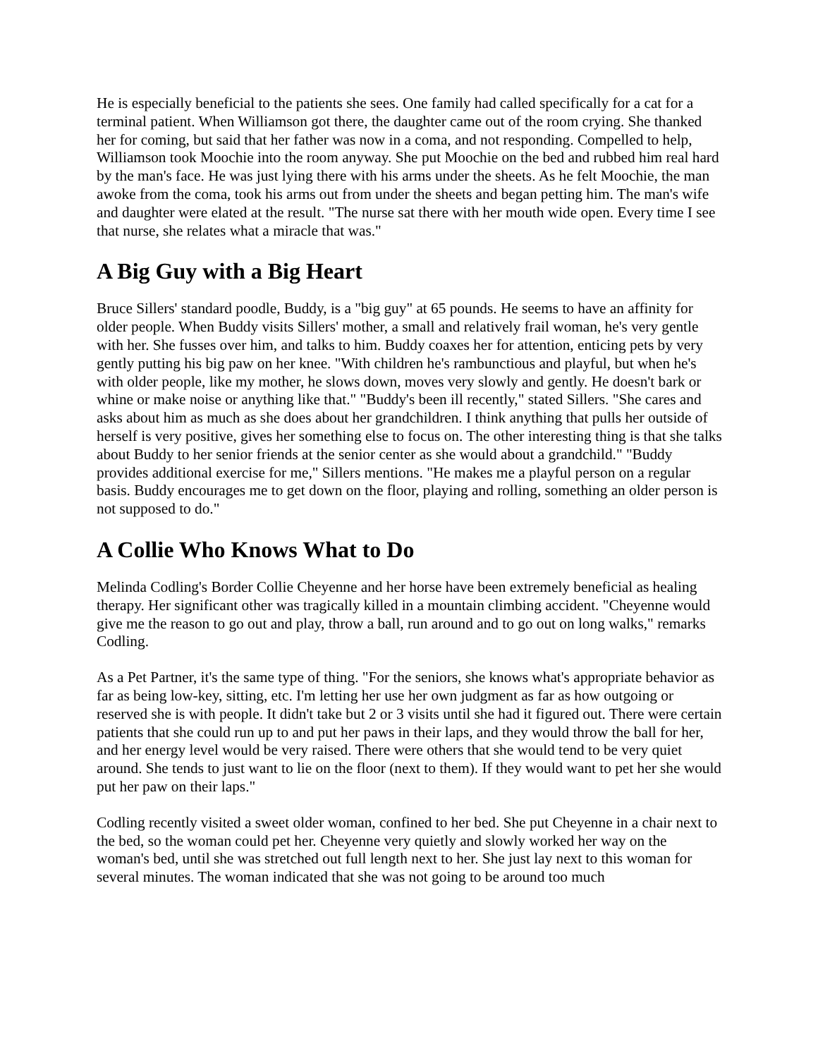He is especially beneficial to the patients she sees. One family had called specifically for a cat for a terminal patient. When Williamson got there, the daughter came out of the room crying. She thanked her for coming, but said that her father was now in a coma, and not responding. Compelled to help, Williamson took Moochie into the room anyway. She put Moochie on the bed and rubbed him real hard by the man's face. He was just lying there with his arms under the sheets. As he felt Moochie, the man awoke from the coma, took his arms out from under the sheets and began petting him. The man's wife and daughter were elated at the result. "The nurse sat there with her mouth wide open. Every time I see that nurse, she relates what a miracle that was."
A Big Guy with a Big Heart
Bruce Sillers' standard poodle, Buddy, is a "big guy" at 65 pounds. He seems to have an affinity for older people. When Buddy visits Sillers' mother, a small and relatively frail woman, he's very gentle with her. She fusses over him, and talks to him. Buddy coaxes her for attention, enticing pets by very gently putting his big paw on her knee. "With children he's rambunctious and playful, but when he's with older people, like my mother, he slows down, moves very slowly and gently. He doesn't bark or whine or make noise or anything like that." "Buddy's been ill recently," stated Sillers. "She cares and asks about him as much as she does about her grandchildren. I think anything that pulls her outside of herself is very positive, gives her something else to focus on. The other interesting thing is that she talks about Buddy to her senior friends at the senior center as she would about a grandchild." "Buddy provides additional exercise for me," Sillers mentions. "He makes me a playful person on a regular basis. Buddy encourages me to get down on the floor, playing and rolling, something an older person is not supposed to do."
A Collie Who Knows What to Do
Melinda Codling's Border Collie Cheyenne and her horse have been extremely beneficial as healing therapy. Her significant other was tragically killed in a mountain climbing accident. "Cheyenne would give me the reason to go out and play, throw a ball, run around and to go out on long walks," remarks Codling.
As a Pet Partner, it's the same type of thing. "For the seniors, she knows what's appropriate behavior as far as being low-key, sitting, etc. I'm letting her use her own judgment as far as how outgoing or reserved she is with people. It didn't take but 2 or 3 visits until she had it figured out. There were certain patients that she could run up to and put her paws in their laps, and they would throw the ball for her, and her energy level would be very raised. There were others that she would tend to be very quiet around. She tends to just want to lie on the floor (next to them). If they would want to pet her she would put her paw on their laps."
Codling recently visited a sweet older woman, confined to her bed. She put Cheyenne in a chair next to the bed, so the woman could pet her. Cheyenne very quietly and slowly worked her way on the woman's bed, until she was stretched out full length next to her. She just lay next to this woman for several minutes. The woman indicated that she was not going to be around too much